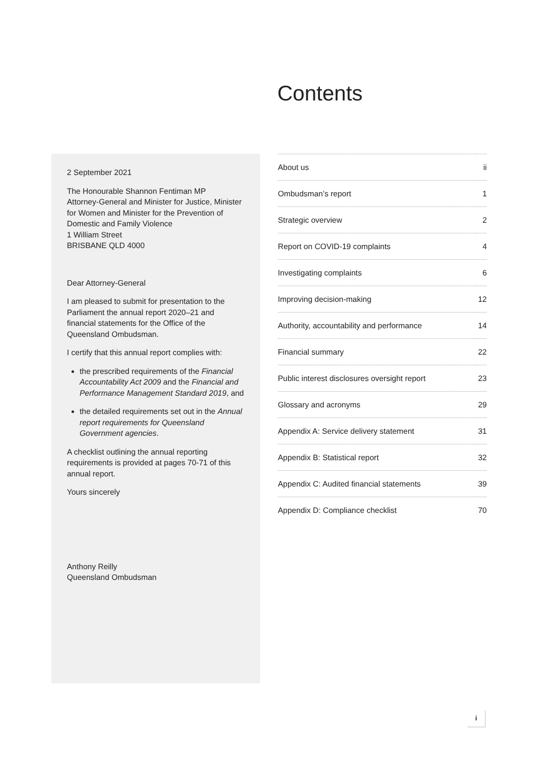Contents
2 September 2021
The Honourable Shannon Fentiman MP
Attorney-General and Minister for Justice, Minister for Women and Minister for the Prevention of Domestic and Family Violence
1 William Street
BRISBANE QLD 4000
Dear Attorney-General
I am pleased to submit for presentation to the Parliament the annual report 2020–21 and financial statements for the Office of the Queensland Ombudsman.
I certify that this annual report complies with:
the prescribed requirements of the Financial Accountability Act 2009 and the Financial and Performance Management Standard 2019, and
the detailed requirements set out in the Annual report requirements for Queensland Government agencies.
A checklist outlining the annual reporting requirements is provided at pages 70-71 of this annual report.
Yours sincerely
Anthony Reilly
Queensland Ombudsman
| About us | ii |
| Ombudsman’s report | 1 |
| Strategic overview | 2 |
| Report on COVID-19 complaints | 4 |
| Investigating complaints | 6 |
| Improving decision-making | 12 |
| Authority, accountability and performance | 14 |
| Financial summary | 22 |
| Public interest disclosures oversight report | 23 |
| Glossary and acronyms | 29 |
| Appendix A: Service delivery statement | 31 |
| Appendix B: Statistical report | 32 |
| Appendix C: Audited financial statements | 39 |
| Appendix D: Compliance checklist | 70 |
i